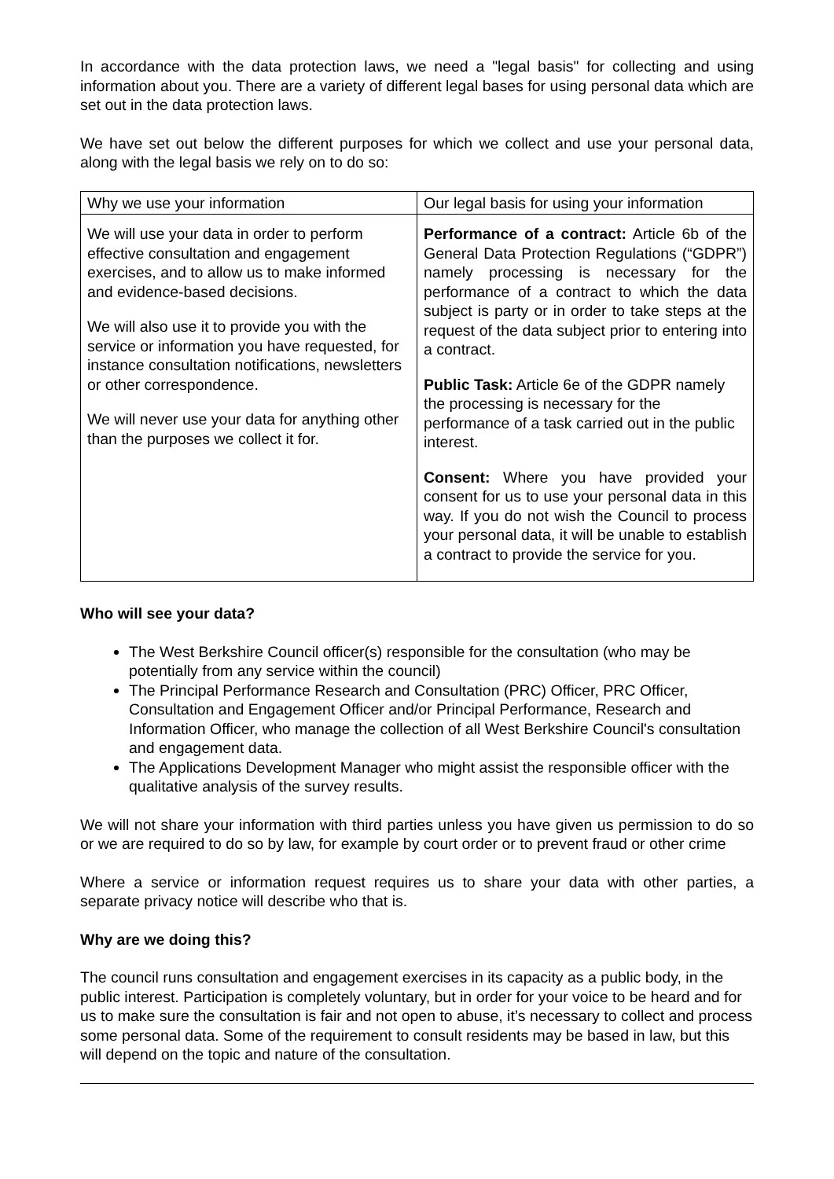In accordance with the data protection laws, we need a "legal basis" for collecting and using information about you. There are a variety of different legal bases for using personal data which are set out in the data protection laws.
We have set out below the different purposes for which we collect and use your personal data, along with the legal basis we rely on to do so:
| Why we use your information | Our legal basis for using your information |
| We will use your data in order to perform effective consultation and engagement exercises, and to allow us to make informed and evidence-based decisions. We will also use it to provide you with the service or information you have requested, for instance consultation notifications, newsletters or other correspondence. We will never use your data for anything other than the purposes we collect it for. | Performance of a contract: Article 6b of the General Data Protection Regulations (“GDPR”) namely processing is necessary for the performance of a contract to which the data subject is party or in order to take steps at the request of the data subject prior to entering into a contract. Public Task: Article 6e of the GDPR namely the processing is necessary for the performance of a task carried out in the public interest. Consent: Where you have provided your consent for us to use your personal data in this way. If you do not wish the Council to process your personal data, it will be unable to establish a contract to provide the service for you. |
Who will see your data?
The West Berkshire Council officer(s) responsible for the consultation (who may be potentially from any service within the council)
The Principal Performance Research and Consultation (PRC) Officer, PRC Officer, Consultation and Engagement Officer and/or Principal Performance, Research and Information Officer, who manage the collection of all West Berkshire Council's consultation and engagement data.
The Applications Development Manager who might assist the responsible officer with the qualitative analysis of the survey results.
We will not share your information with third parties unless you have given us permission to do so or we are required to do so by law, for example by court order or to prevent fraud or other crime
Where a service or information request requires us to share your data with other parties, a separate privacy notice will describe who that is.
Why are we doing this?
The council runs consultation and engagement exercises in its capacity as a public body, in the public interest. Participation is completely voluntary, but in order for your voice to be heard and for us to make sure the consultation is fair and not open to abuse, it’s necessary to collect and process some personal data. Some of the requirement to consult residents may be based in law, but this will depend on the topic and nature of the consultation.